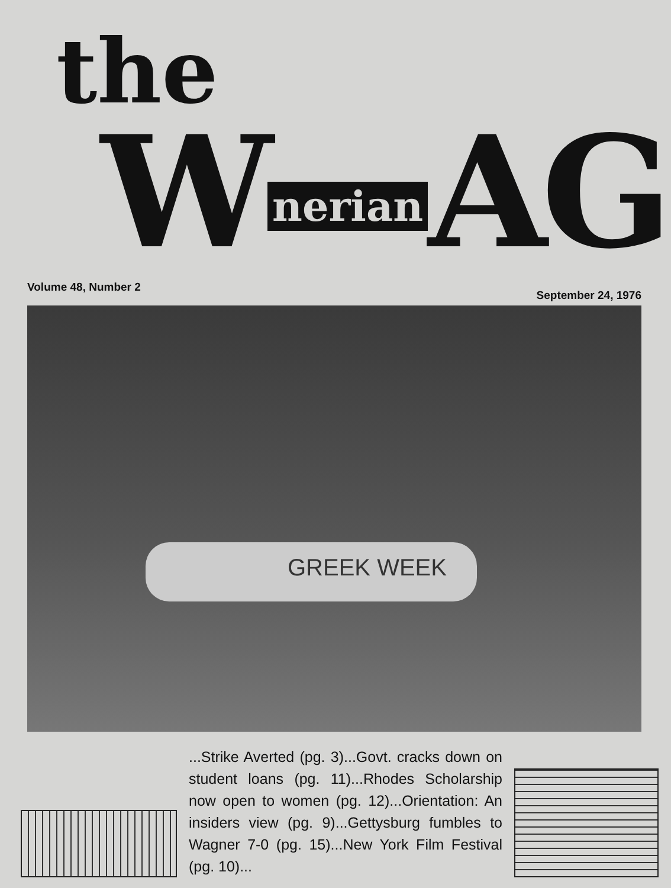the
W nerian AG
Volume 48, Number 2 September 24, 1976
GREEK WEEK
...Strike Averted (pg. 3)...Govt. cracks down on student loans (pg. 11)...Rhodes Scholarship now open to women (pg. 12)...Orientation: An insiders view (pg. 9)...Gettysburg fumbles to Wagner 7-0 (pg. 15)...New York Film Festival (pg. 10)...